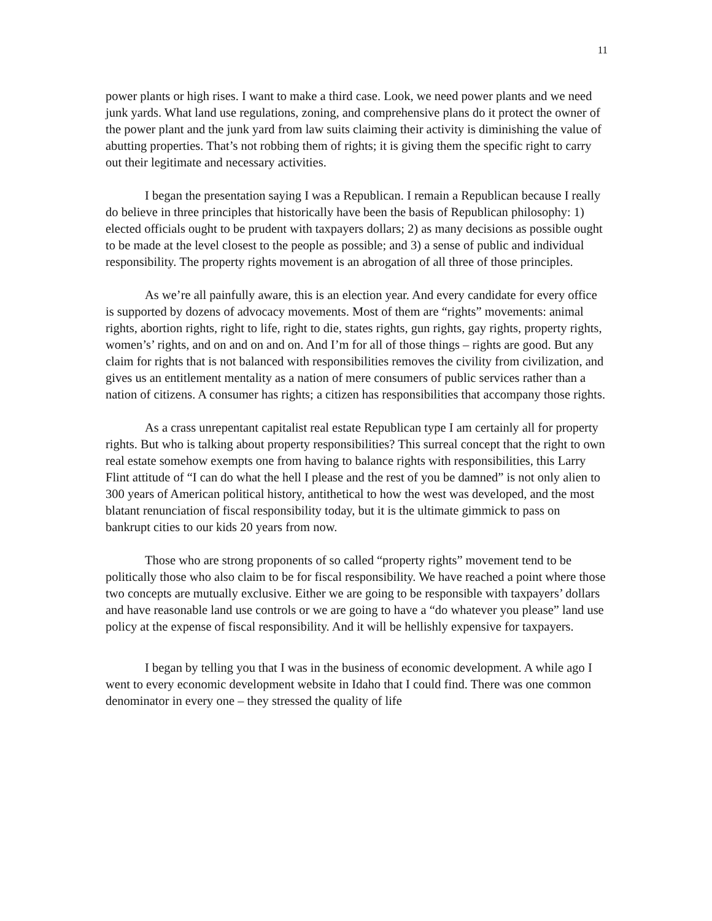11
power plants or high rises. I want to make a third case. Look, we need power plants and we need junk yards. What land use regulations, zoning, and comprehensive plans do it protect the owner of the power plant and the junk yard from law suits claiming their activity is diminishing the value of abutting properties. That’s not robbing them of rights; it is giving them the specific right to carry out their legitimate and necessary activities.
I began the presentation saying I was a Republican. I remain a Republican because I really do believe in three principles that historically have been the basis of Republican philosophy: 1) elected officials ought to be prudent with taxpayers dollars; 2) as many decisions as possible ought to be made at the level closest to the people as possible; and 3) a sense of public and individual responsibility. The property rights movement is an abrogation of all three of those principles.
As we’re all painfully aware, this is an election year. And every candidate for every office is supported by dozens of advocacy movements. Most of them are “rights” movements: animal rights, abortion rights, right to life, right to die, states rights, gun rights, gay rights, property rights, women’s’ rights, and on and on and on. And I’m for all of those things – rights are good. But any claim for rights that is not balanced with responsibilities removes the civility from civilization, and gives us an entitlement mentality as a nation of mere consumers of public services rather than a nation of citizens. A consumer has rights; a citizen has responsibilities that accompany those rights.
As a crass unrepentant capitalist real estate Republican type I am certainly all for property rights. But who is talking about property responsibilities? This surreal concept that the right to own real estate somehow exempts one from having to balance rights with responsibilities, this Larry Flint attitude of “I can do what the hell I please and the rest of you be damned” is not only alien to 300 years of American political history, antithetical to how the west was developed, and the most blatant renunciation of fiscal responsibility today, but it is the ultimate gimmick to pass on bankrupt cities to our kids 20 years from now.
Those who are strong proponents of so called “property rights” movement tend to be politically those who also claim to be for fiscal responsibility. We have reached a point where those two concepts are mutually exclusive. Either we are going to be responsible with taxpayers’ dollars and have reasonable land use controls or we are going to have a “do whatever you please” land use policy at the expense of fiscal responsibility. And it will be hellishly expensive for taxpayers.
I began by telling you that I was in the business of economic development. A while ago I went to every economic development website in Idaho that I could find. There was one common denominator in every one – they stressed the quality of life